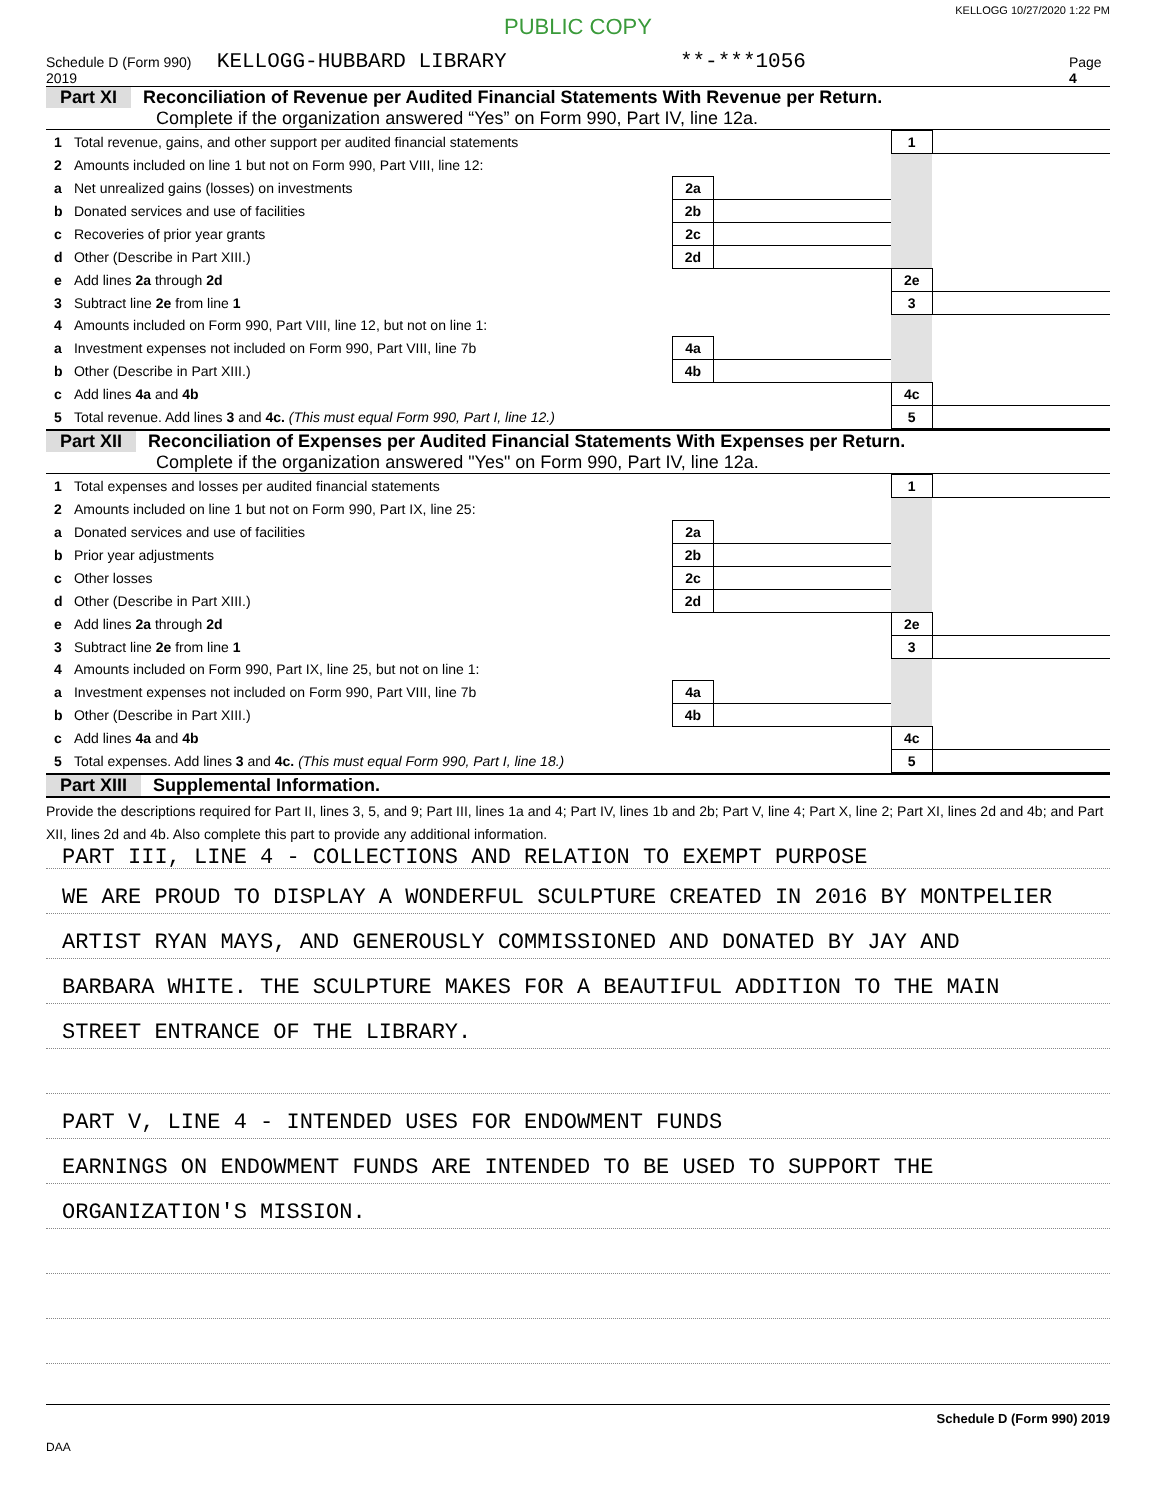PUBLIC COPY
KELLOGG 10/27/2020 1:22 PM
Schedule D (Form 990) 2019 KELLOGG-HUBBARD LIBRARY **-***1056 Page 4
Part XI Reconciliation of Revenue per Audited Financial Statements With Revenue per Return.
Complete if the organization answered “Yes” on Form 990, Part IV, line 12a.
| 1 | Total revenue, gains, and other support per audited financial statements | | | 1 | |
| 2 | Amounts included on line 1 but not on Form 990, Part VIII, line 12: | | | | |
| a | Net unrealized gains (losses) on investments | 2a | | | |
| b | Donated services and use of facilities | 2b | | | |
| c | Recoveries of prior year grants | 2c | | | |
| d | Other (Describe in Part XIII.) | 2d | | | |
| e | Add lines 2a through 2d | | | 2e | |
| 3 | Subtract line 2e from line 1 | | | 3 | |
| 4 | Amounts included on Form 990, Part VIII, line 12, but not on line 1: | | | | |
| a | Investment expenses not included on Form 990, Part VIII, line 7b | 4a | | | |
| b | Other (Describe in Part XIII.) | 4b | | | |
| c | Add lines 4a and 4b | | | 4c | |
| 5 | Total revenue. Add lines 3 and 4c. (This must equal Form 990, Part I, line 12.) | | | 5 | |
Part XII Reconciliation of Expenses per Audited Financial Statements With Expenses per Return.
Complete if the organization answered "Yes" on Form 990, Part IV, line 12a.
| 1 | Total expenses and losses per audited financial statements | | | 1 | |
| 2 | Amounts included on line 1 but not on Form 990, Part IX, line 25: | | | | |
| a | Donated services and use of facilities | 2a | | | |
| b | Prior year adjustments | 2b | | | |
| c | Other losses | 2c | | | |
| d | Other (Describe in Part XIII.) | 2d | | | |
| e | Add lines 2a through 2d | | | 2e | |
| 3 | Subtract line 2e from line 1 | | | 3 | |
| 4 | Amounts included on Form 990, Part IX, line 25, but not on line 1: | | | | |
| a | Investment expenses not included on Form 990, Part VIII, line 7b | 4a | | | |
| b | Other (Describe in Part XIII.) | 4b | | | |
| c | Add lines 4a and 4b | | | 4c | |
| 5 | Total expenses. Add lines 3 and 4c. (This must equal Form 990, Part I, line 18.) | | | 5 | |
Part XIII Supplemental Information.
Provide the descriptions required for Part II, lines 3, 5, and 9; Part III, lines 1a and 4; Part IV, lines 1b and 2b; Part V, line 4; Part X, line 2; Part XI, lines 2d and 4b; and Part XII, lines 2d and 4b. Also complete this part to provide any additional information.
PART III, LINE 4 - COLLECTIONS AND RELATION TO EXEMPT PURPOSE
WE ARE PROUD TO DISPLAY A WONDERFUL SCULPTURE CREATED IN 2016 BY MONTPELIER
ARTIST RYAN MAYS, AND GENEROUSLY COMMISSIONED AND DONATED BY JAY AND
BARBARA WHITE. THE SCULPTURE MAKES FOR A BEAUTIFUL ADDITION TO THE MAIN
STREET ENTRANCE OF THE LIBRARY.
PART V, LINE 4 - INTENDED USES FOR ENDOWMENT FUNDS
EARNINGS ON ENDOWMENT FUNDS ARE INTENDED TO BE USED TO SUPPORT THE
ORGANIZATION'S MISSION.
Schedule D (Form 990) 2019
DAA